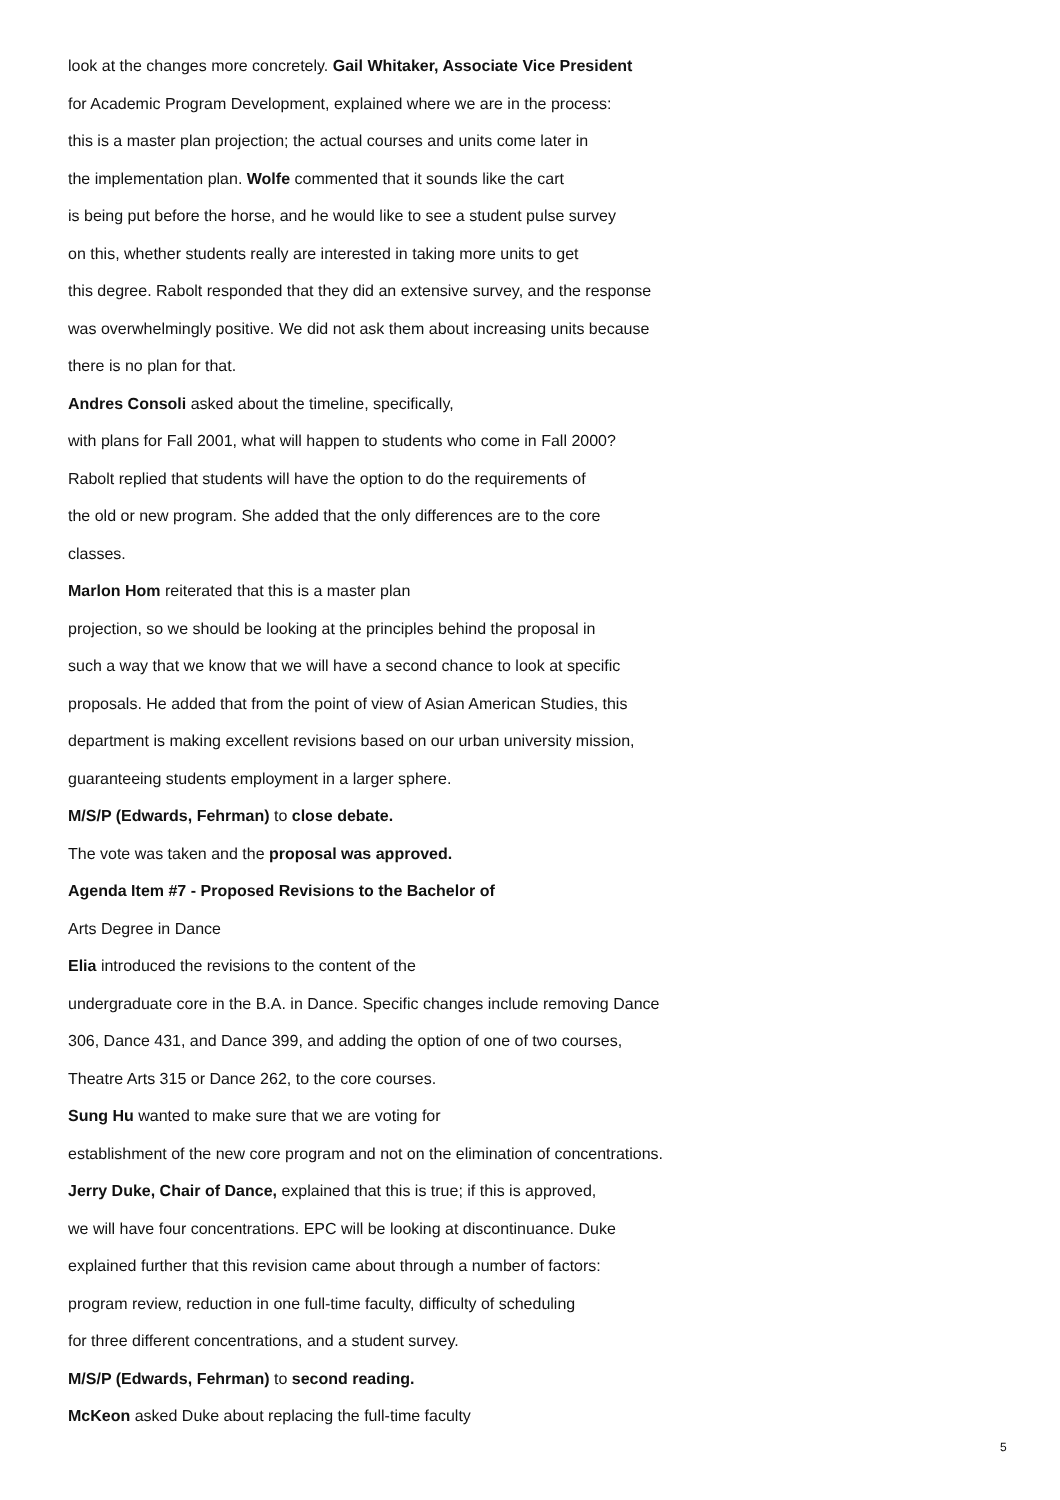look at the changes more concretely. Gail Whitaker, Associate Vice President
for Academic Program Development, explained where we are in the process:
this is a master plan projection; the actual courses and units come later in
the implementation plan. Wolfe commented that it sounds like the cart
is being put before the horse, and he would like to see a student pulse survey
on this, whether students really are interested in taking more units to get
this degree. Rabolt responded that they did an extensive survey, and the response
was overwhelmingly positive. We did not ask them about increasing units because
there is no plan for that.
Andres Consoli asked about the timeline, specifically,
with plans for Fall 2001, what will happen to students who come in Fall 2000?
Rabolt replied that students will have the option to do the requirements of
the old or new program. She added that the only differences are to the core
classes.
Marlon Hom reiterated that this is a master plan
projection, so we should be looking at the principles behind the proposal in
such a way that we know that we will have a second chance to look at specific
proposals. He added that from the point of view of Asian American Studies, this
department is making excellent revisions based on our urban university mission,
guaranteeing students employment in a larger sphere.
M/S/P (Edwards, Fehrman) to close debate.
The vote was taken and the proposal was approved.
Agenda Item #7 - Proposed Revisions to the Bachelor of
Arts Degree in Dance
Elia introduced the revisions to the content of the
undergraduate core in the B.A. in Dance. Specific changes include removing Dance
306, Dance 431, and Dance 399, and adding the option of one of two courses,
Theatre Arts 315 or Dance 262, to the core courses.
Sung Hu wanted to make sure that we are voting for
establishment of the new core program and not on the elimination of concentrations.
Jerry Duke, Chair of Dance, explained that this is true; if this is approved,
we will have four concentrations. EPC will be looking at discontinuance. Duke
explained further that this revision came about through a number of factors:
program review, reduction in one full-time faculty, difficulty of scheduling
for three different concentrations, and a student survey.
M/S/P (Edwards, Fehrman) to second reading.
McKeon asked Duke about replacing the full-time faculty
5